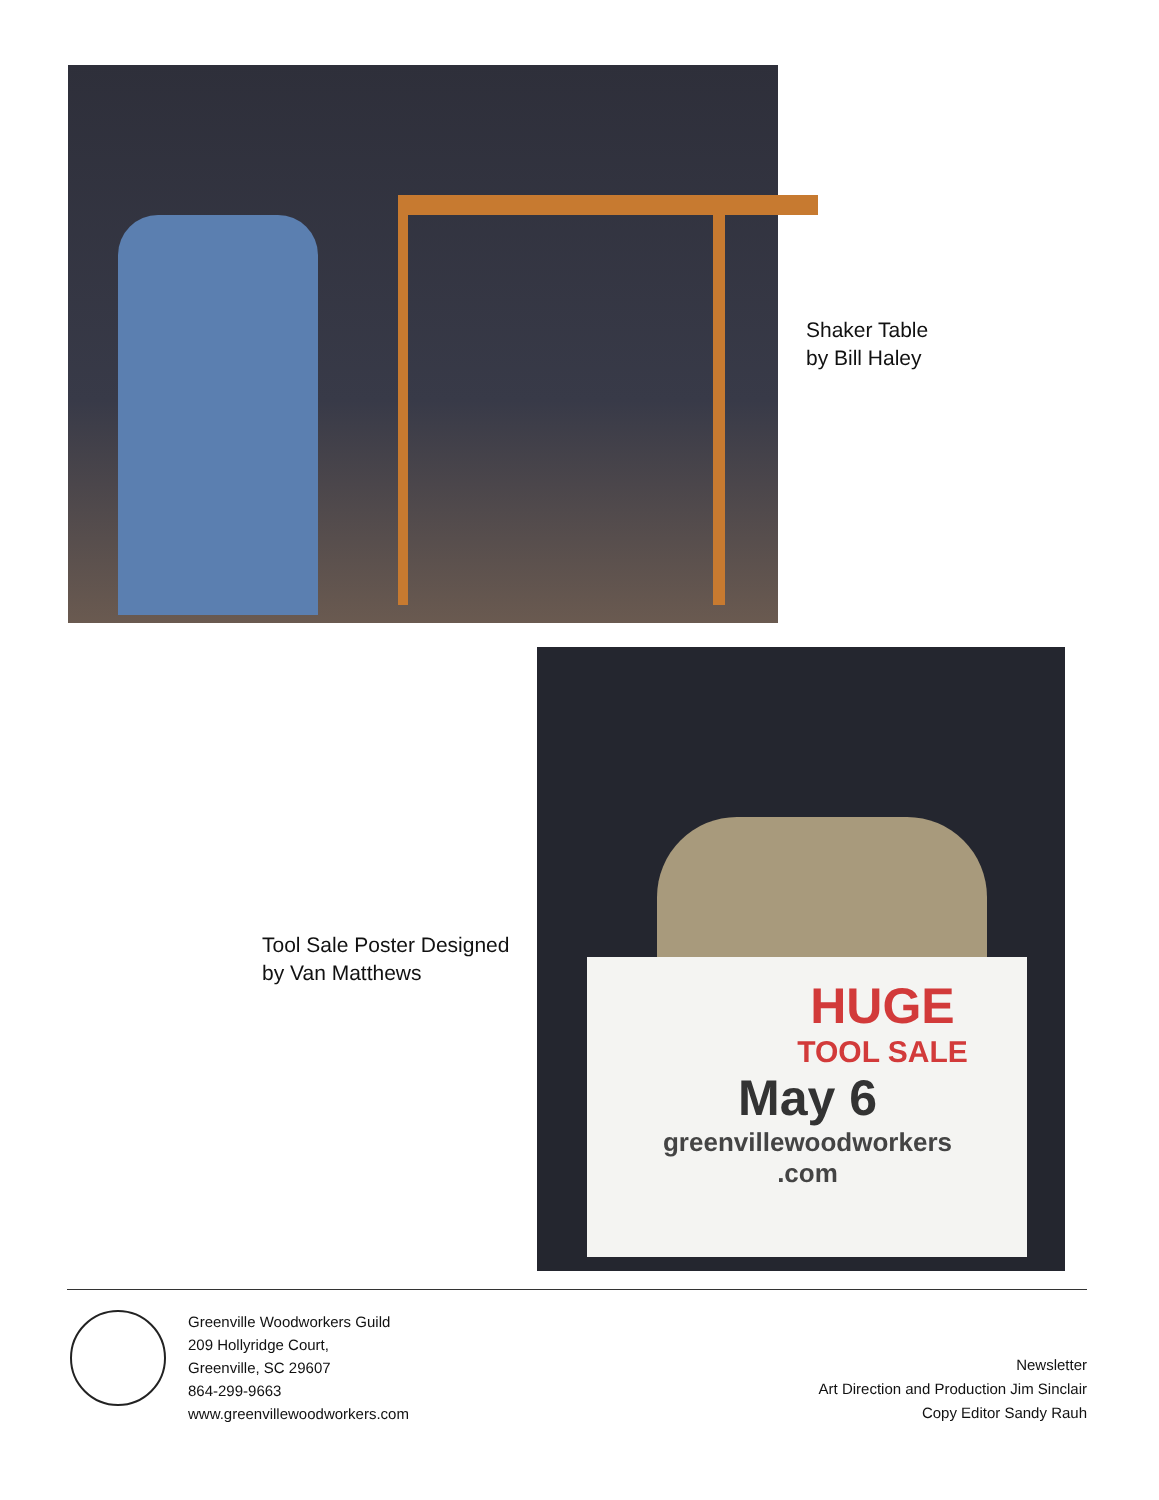Shaker Table
by Bill Haley
Tool Sale Poster Designed
by Van Matthews
HUGE
TOOL SALE
May 6
greenvillewoodworkers
.com
Greenville Woodworkers Guild
209 Hollyridge Court,
Greenville, SC 29607
864-299-9663
www.greenvillewoodworkers.com
Newsletter
Art Direction and Production Jim Sinclair
Copy Editor Sandy Rauh